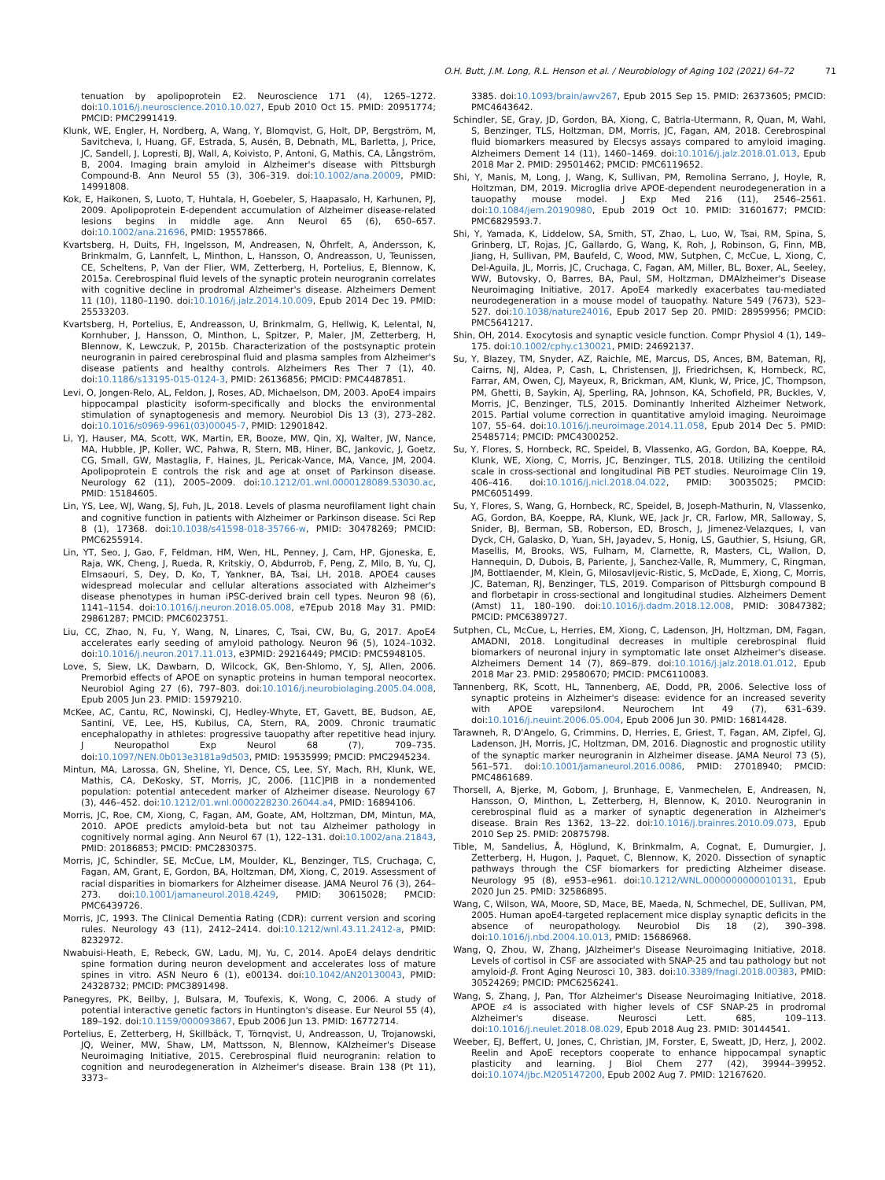O.H. Butt, J.M. Long, R.L. Henson et al. / Neurobiology of Aging 102 (2021) 64–72 71
tenuation by apolipoprotein E2. Neuroscience 171 (4), 1265–1272. doi:10.1016/j.neuroscience.2010.10.027, Epub 2010 Oct 15. PMID: 20951774; PMCID: PMC2991419.
Klunk, WE, Engler, H, Nordberg, A, Wang, Y, Blomqvist, G, Holt, DP, Bergström, M, Savitcheva, I, Huang, GF, Estrada, S, Ausén, B, Debnath, ML, Barletta, J, Price, JC, Sandell, J, Lopresti, BJ, Wall, A, Koivisto, P, Antoni, G, Mathis, CA, Långström, B, 2004. Imaging brain amyloid in Alzheimer's disease with Pittsburgh Compound-B. Ann Neurol 55 (3), 306–319. doi:10.1002/ana.20009, PMID: 14991808.
Kok, E, Haikonen, S, Luoto, T, Huhtala, H, Goebeler, S, Haapasalo, H, Karhunen, PJ, 2009. Apolipoprotein E-dependent accumulation of Alzheimer disease-related lesions begins in middle age. Ann Neurol 65 (6), 650–657. doi:10.1002/ana.21696, PMID: 19557866.
Kvartsberg, H, Duits, FH, Ingelsson, M, Andreasen, N, Öhrfelt, A, Andersson, K, Brinkmalm, G, Lannfelt, L, Minthon, L, Hansson, O, Andreasson, U, Teunissen, CE, Scheltens, P, Van der Flier, WM, Zetterberg, H, Portelius, E, Blennow, K, 2015a. Cerebrospinal fluid levels of the synaptic protein neurogranin correlates with cognitive decline in prodromal Alzheimer's disease. Alzheimers Dement 11 (10), 1180–1190. doi:10.1016/j.jalz.2014.10.009, Epub 2014 Dec 19. PMID: 25533203.
Kvartsberg, H, Portelius, E, Andreasson, U, Brinkmalm, G, Hellwig, K, Lelental, N, Kornhuber, J, Hansson, O, Minthon, L, Spitzer, P, Maler, JM, Zetterberg, H, Blennow, K, Lewczuk, P, 2015b. Characterization of the postsynaptic protein neurogranin in paired cerebrospinal fluid and plasma samples from Alzheimer's disease patients and healthy controls. Alzheimers Res Ther 7 (1), 40. doi:10.1186/s13195-015-0124-3, PMID: 26136856; PMCID: PMC4487851.
Levi, O, Jongen-Relo, AL, Feldon, J, Roses, AD, Michaelson, DM, 2003. ApoE4 impairs hippocampal plasticity isoform-specifically and blocks the environmental stimulation of synaptogenesis and memory. Neurobiol Dis 13 (3), 273–282. doi:10.1016/s0969-9961(03)00045-7, PMID: 12901842.
Li, YJ, Hauser, MA, Scott, WK, Martin, ER, Booze, MW, Qin, XJ, Walter, JW, Nance, MA, Hubble, JP, Koller, WC, Pahwa, R, Stern, MB, Hiner, BC, Jankovic, J, Goetz, CG, Small, GW, Mastaglia, F, Haines, JL, Pericak-Vance, MA, Vance, JM, 2004. Apolipoprotein E controls the risk and age at onset of Parkinson disease. Neurology 62 (11), 2005–2009. doi:10.1212/01.wnl.0000128089.53030.ac, PMID: 15184605.
Lin, YS, Lee, WJ, Wang, SJ, Fuh, JL, 2018. Levels of plasma neurofilament light chain and cognitive function in patients with Alzheimer or Parkinson disease. Sci Rep 8 (1), 17368. doi:10.1038/s41598-018-35766-w, PMID: 30478269; PMCID: PMC6255914.
Lin, YT, Seo, J, Gao, F, Feldman, HM, Wen, HL, Penney, J, Cam, HP, Gjoneska, E, Raja, WK, Cheng, J, Rueda, R, Kritskiy, O, Abdurrob, F, Peng, Z, Milo, B, Yu, CJ, Elmsaouri, S, Dey, D, Ko, T, Yankner, BA, Tsai, LH, 2018. APOE4 causes widespread molecular and cellular alterations associated with Alzheimer's disease phenotypes in human iPSC-derived brain cell types. Neuron 98 (6), 1141–1154. doi:10.1016/j.neuron.2018.05.008, e7Epub 2018 May 31. PMID: 29861287; PMCID: PMC6023751.
Liu, CC, Zhao, N, Fu, Y, Wang, N, Linares, C, Tsai, CW, Bu, G, 2017. ApoE4 accelerates early seeding of amyloid pathology. Neuron 96 (5), 1024–1032. doi:10.1016/j.neuron.2017.11.013, e3PMID: 29216449; PMCID: PMC5948105.
Love, S, Siew, LK, Dawbarn, D, Wilcock, GK, Ben-Shlomo, Y, SJ, Allen, 2006. Premorbid effects of APOE on synaptic proteins in human temporal neocortex. Neurobiol Aging 27 (6), 797–803. doi:10.1016/j.neurobiolaging.2005.04.008, Epub 2005 Jun 23. PMID: 15979210.
McKee, AC, Cantu, RC, Nowinski, CJ, Hedley-Whyte, ET, Gavett, BE, Budson, AE, Santini, VE, Lee, HS, Kubilus, CA, Stern, RA, 2009. Chronic traumatic encephalopathy in athletes: progressive tauopathy after repetitive head injury. J Neuropathol Exp Neurol 68 (7), 709–735. doi:10.1097/NEN.0b013e3181a9d503, PMID: 19535999; PMCID: PMC2945234.
Mintun, MA, Larossa, GN, Sheline, YI, Dence, CS, Lee, SY, Mach, RH, Klunk, WE, Mathis, CA, DeKosky, ST, Morris, JC, 2006. [11C]PIB in a nondemented population: potential antecedent marker of Alzheimer disease. Neurology 67 (3), 446–452. doi:10.1212/01.wnl.0000228230.26044.a4, PMID: 16894106.
Morris, JC, Roe, CM, Xiong, C, Fagan, AM, Goate, AM, Holtzman, DM, Mintun, MA, 2010. APOE predicts amyloid-beta but not tau Alzheimer pathology in cognitively normal aging. Ann Neurol 67 (1), 122–131. doi:10.1002/ana.21843, PMID: 20186853; PMCID: PMC2830375.
Morris, JC, Schindler, SE, McCue, LM, Moulder, KL, Benzinger, TLS, Cruchaga, C, Fagan, AM, Grant, E, Gordon, BA, Holtzman, DM, Xiong, C, 2019. Assessment of racial disparities in biomarkers for Alzheimer disease. JAMA Neurol 76 (3), 264–273. doi:10.1001/jamaneurol.2018.4249, PMID: 30615028; PMCID: PMC6439726.
Morris, JC, 1993. The Clinical Dementia Rating (CDR): current version and scoring rules. Neurology 43 (11), 2412–2414. doi:10.1212/wnl.43.11.2412-a, PMID: 8232972.
Nwabuisi-Heath, E, Rebeck, GW, Ladu, MJ, Yu, C, 2014. ApoE4 delays dendritic spine formation during neuron development and accelerates loss of mature spines in vitro. ASN Neuro 6 (1), e00134. doi:10.1042/AN20130043, PMID: 24328732; PMCID: PMC3891498.
Panegyres, PK, Beilby, J, Bulsara, M, Toufexis, K, Wong, C, 2006. A study of potential interactive genetic factors in Huntington's disease. Eur Neurol 55 (4), 189–192. doi:10.1159/000093867, Epub 2006 Jun 13. PMID: 16772714.
Portelius, E, Zetterberg, H, Skillbäck, T, Törnqvist, U, Andreasson, U, Trojanowski, JQ, Weiner, MW, Shaw, LM, Mattsson, N, Blennow, KAlzheimer's Disease Neuroimaging Initiative, 2015. Cerebrospinal fluid neurogranin: relation to cognition and neurodegeneration in Alzheimer's disease. Brain 138 (Pt 11), 3373–
3385. doi:10.1093/brain/awv267, Epub 2015 Sep 15. PMID: 26373605; PMCID: PMC4643642.
Schindler, SE, Gray, JD, Gordon, BA, Xiong, C, Batrla-Utermann, R, Quan, M, Wahl, S, Benzinger, TLS, Holtzman, DM, Morris, JC, Fagan, AM, 2018. Cerebrospinal fluid biomarkers measured by Elecsys assays compared to amyloid imaging. Alzheimers Dement 14 (11), 1460–1469. doi:10.1016/j.jalz.2018.01.013, Epub 2018 Mar 2. PMID: 29501462; PMCID: PMC6119652.
Shi, Y, Manis, M, Long, J, Wang, K, Sullivan, PM, Remolina Serrano, J, Hoyle, R, Holtzman, DM, 2019. Microglia drive APOE-dependent neurodegeneration in a tauopathy mouse model. J Exp Med 216 (11), 2546–2561. doi:10.1084/jem.20190980, Epub 2019 Oct 10. PMID: 31601677; PMCID: PMC6829593.7.
Shi, Y, Yamada, K, Liddelow, SA, Smith, ST, Zhao, L, Luo, W, Tsai, RM, Spina, S, Grinberg, LT, Rojas, JC, Gallardo, G, Wang, K, Roh, J, Robinson, G, Finn, MB, Jiang, H, Sullivan, PM, Baufeld, C, Wood, MW, Sutphen, C, McCue, L, Xiong, C, Del-Aguila, JL, Morris, JC, Cruchaga, C, Fagan, AM, Miller, BL, Boxer, AL, Seeley, WW, Butovsky, O, Barres, BA, Paul, SM, Holtzman, DMAlzheimer's Disease Neuroimaging Initiative, 2017. ApoE4 markedly exacerbates tau-mediated neurodegeneration in a mouse model of tauopathy. Nature 549 (7673), 523–527. doi:10.1038/nature24016, Epub 2017 Sep 20. PMID: 28959956; PMCID: PMC5641217.
Shin, OH, 2014. Exocytosis and synaptic vesicle function. Compr Physiol 4 (1), 149–175. doi:10.1002/cphy.c130021, PMID: 24692137.
Su, Y, Blazey, TM, Snyder, AZ, Raichle, ME, Marcus, DS, Ances, BM, Bateman, RJ, Cairns, NJ, Aldea, P, Cash, L, Christensen, JJ, Friedrichsen, K, Hornbeck, RC, Farrar, AM, Owen, CJ, Mayeux, R, Brickman, AM, Klunk, W, Price, JC, Thompson, PM, Ghetti, B, Saykin, AJ, Sperling, RA, Johnson, KA, Schofield, PR, Buckles, V, Morris, JC, Benzinger, TLS, 2015. Dominantly Inherited Alzheimer Network, 2015. Partial volume correction in quantitative amyloid imaging. Neuroimage 107, 55–64. doi:10.1016/j.neuroimage.2014.11.058, Epub 2014 Dec 5. PMID: 25485714; PMCID: PMC4300252.
Su, Y, Flores, S, Hornbeck, RC, Speidel, B, Vlassenko, AG, Gordon, BA, Koeppe, RA, Klunk, WE, Xiong, C, Morris, JC, Benzinger, TLS, 2018. Utilizing the centiloid scale in cross-sectional and longitudinal PiB PET studies. Neuroimage Clin 19, 406–416. doi:10.1016/j.nicl.2018.04.022, PMID: 30035025; PMCID: PMC6051499.
Su, Y, Flores, S, Wang, G, Hornbeck, RC, Speidel, B, Joseph-Mathurin, N, Vlassenko, AG, Gordon, BA, Koeppe, RA, Klunk, WE, Jack Jr, CR, Farlow, MR, Salloway, S, Snider, BJ, Berman, SB, Roberson, ED, Brosch, J, Jimenez-Velazques, I, van Dyck, CH, Galasko, D, Yuan, SH, Jayadev, S, Honig, LS, Gauthier, S, Hsiung, GR, Masellis, M, Brooks, WS, Fulham, M, Clarnette, R, Masters, CL, Wallon, D, Hannequin, D, Dubois, B, Pariente, J, Sanchez-Valle, R, Mummery, C, Ringman, JM, Bottlaender, M, Klein, G, Milosavljevic-Ristic, S, McDade, E, Xiong, C, Morris, JC, Bateman, RJ, Benzinger, TLS, 2019. Comparison of Pittsburgh compound B and florbetapir in cross-sectional and longitudinal studies. Alzheimers Dement (Amst) 11, 180–190. doi:10.1016/j.dadm.2018.12.008, PMID: 30847382; PMCID: PMC6389727.
Sutphen, CL, McCue, L, Herries, EM, Xiong, C, Ladenson, JH, Holtzman, DM, Fagan, AMADNI, 2018. Longitudinal decreases in multiple cerebrospinal fluid biomarkers of neuronal injury in symptomatic late onset Alzheimer's disease. Alzheimers Dement 14 (7), 869–879. doi:10.1016/j.jalz.2018.01.012, Epub 2018 Mar 23. PMID: 29580670; PMCID: PMC6110083.
Tannenberg, RK, Scott, HL, Tannenberg, AE, Dodd, PR, 2006. Selective loss of synaptic proteins in Alzheimer's disease: evidence for an increased severity with APOE varepsilon4. Neurochem Int 49 (7), 631–639. doi:10.1016/j.neuint.2006.05.004, Epub 2006 Jun 30. PMID: 16814428.
Tarawneh, R, D'Angelo, G, Crimmins, D, Herries, E, Griest, T, Fagan, AM, Zipfel, GJ, Ladenson, JH, Morris, JC, Holtzman, DM, 2016. Diagnostic and prognostic utility of the synaptic marker neurogranin in Alzheimer disease. JAMA Neurol 73 (5), 561–571. doi:10.1001/jamaneurol.2016.0086, PMID: 27018940; PMCID: PMC4861689.
Thorsell, A, Bjerke, M, Gobom, J, Brunhage, E, Vanmechelen, E, Andreasen, N, Hansson, O, Minthon, L, Zetterberg, H, Blennow, K, 2010. Neurogranin in cerebrospinal fluid as a marker of synaptic degeneration in Alzheimer's disease. Brain Res 1362, 13–22. doi:10.1016/j.brainres.2010.09.073, Epub 2010 Sep 25. PMID: 20875798.
Tible, M, Sandelius, Å, Höglund, K, Brinkmalm, A, Cognat, E, Dumurgier, J, Zetterberg, H, Hugon, J, Paquet, C, Blennow, K, 2020. Dissection of synaptic pathways through the CSF biomarkers for predicting Alzheimer disease. Neurology 95 (8), e953–e961. doi:10.1212/WNL.0000000000010131, Epub 2020 Jun 25. PMID: 32586895.
Wang, C, Wilson, WA, Moore, SD, Mace, BE, Maeda, N, Schmechel, DE, Sullivan, PM, 2005. Human apoE4-targeted replacement mice display synaptic deficits in the absence of neuropathology. Neurobiol Dis 18 (2), 390–398. doi:10.1016/j.nbd.2004.10.013, PMID: 15686968.
Wang, Q, Zhou, W, Zhang, JAlzheimer's Disease Neuroimaging Initiative, 2018. Levels of cortisol in CSF are associated with SNAP-25 and tau pathology but not amyloid-β. Front Aging Neurosci 10, 383. doi:10.3389/fnagi.2018.00383, PMID: 30524269; PMCID: PMC6256241.
Wang, S, Zhang, J, Pan, Tfor Alzheimer's Disease Neuroimaging Initiative, 2018. APOE ε4 is associated with higher levels of CSF SNAP-25 in prodromal Alzheimer's disease. Neurosci Lett. 685, 109–113. doi:10.1016/j.neulet.2018.08.029, Epub 2018 Aug 23. PMID: 30144541.
Weeber, EJ, Beffert, U, Jones, C, Christian, JM, Forster, E, Sweatt, JD, Herz, J, 2002. Reelin and ApoE receptors cooperate to enhance hippocampal synaptic plasticity and learning. J Biol Chem 277 (42), 39944–39952. doi:10.1074/jbc.M205147200, Epub 2002 Aug 7. PMID: 12167620.